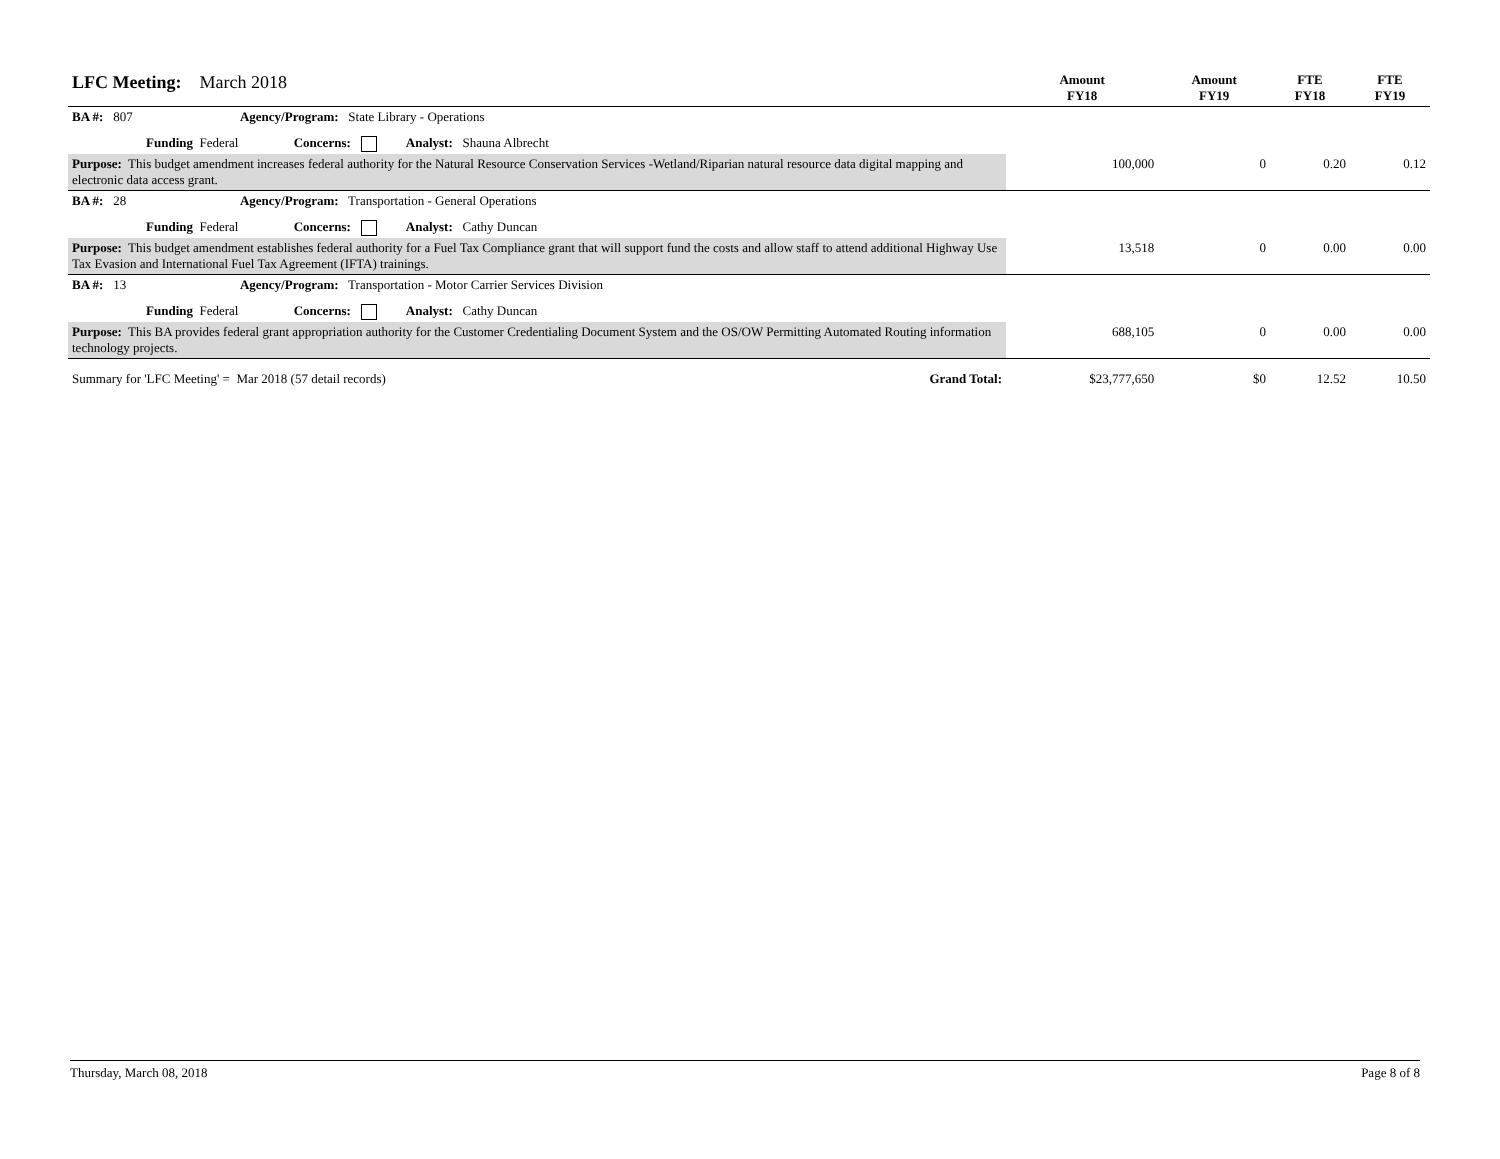| LFC Meeting: March 2018 | Amount FY18 | Amount FY19 | FTE FY18 | FTE FY19 |
| BA #: 807 Agency/Program: State Library - Operations | | | | |
| Funding Federal Concerns: Analyst: Shauna Albrecht | | | | |
| Purpose: This budget amendment increases federal authority for the Natural Resource Conservation Services -Wetland/Riparian natural resource data digital mapping and electronic data access grant. | 100,000 | 0 | 0.20 | 0.12 |
| BA #: 28 Agency/Program: Transportation - General Operations | | | | |
| Funding Federal Concerns: Analyst: Cathy Duncan | | | | |
| Purpose: This budget amendment establishes federal authority for a Fuel Tax Compliance grant that will support fund the costs and allow staff to attend additional Highway Use Tax Evasion and International Fuel Tax Agreement (IFTA) trainings. | 13,518 | 0 | 0.00 | 0.00 |
| BA #: 13 Agency/Program: Transportation - Motor Carrier Services Division | | | | |
| Funding Federal Concerns: Analyst: Cathy Duncan | | | | |
| Purpose: This BA provides federal grant appropriation authority for the Customer Credentialing Document System and the OS/OW Permitting Automated Routing information technology projects. | 688,105 | 0 | 0.00 | 0.00 |
| Summary for 'LFC Meeting' = Mar 2018 (57 detail records) Grand Total: | $23,777,650 | $0 | 12.52 | 10.50 |
Thursday, March 08, 2018 Page 8 of 8